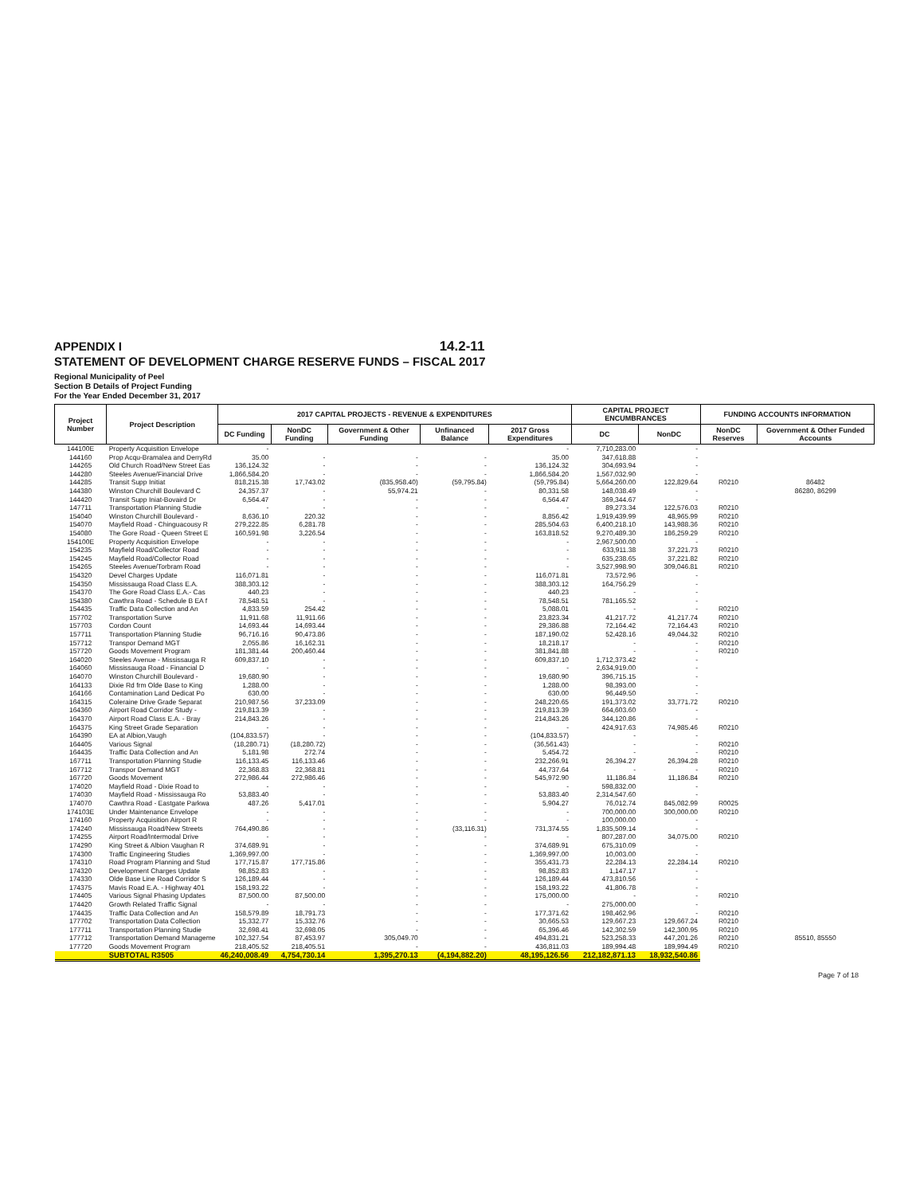14.2-11
APPENDIX I
STATEMENT OF DEVELOPMENT CHARGE RESERVE FUNDS – FISCAL 2017
Regional Municipality of Peel
Section B Details of Project Funding
For the Year Ended December 31, 2017
| Project Number | Project Description | 2017 CAPITAL PROJECTS - REVENUE & EXPENDITURES | | | | | CAPITAL PROJECT ENCUMBRANCES | | FUNDING ACCOUNTS INFORMATION | |
| --- | --- | --- | --- | --- | --- | --- | --- | --- | --- | --- |
| | | DC Funding | NonDC Funding | Government & Other Funding | Unfinanced Balance | 2017 Gross Expenditures | DC | NonDC | NonDC Reserves | Government & Other Funded Accounts |
| 144100E | Property Acquisition Envelope | - | | | | - | 7,710,283.00 | - | | |
| 144160 | Prop Acqu-Bramalea and DerryRd | 35.00 | - | - | - | 35.00 | 347,618.88 | - | | |
| 144265 | Old Church Road/New Street Eas | 136,124.32 | - | - | - | 136,124.32 | 304,693.94 | - | | |
| 144280 | Steeles Avenue/Financial Drive | 1,866,584.20 | - | - | - | 1,866,584.20 | 1,567,032.90 | - | | |
| 144285 | Transit Supp Initiat | 818,215.38 | 17,743.02 | (835,958.40) | (59,795.84) | (59,795.84) | 5,664,260.00 | 122,829.64 | R0210 | 86482 |
| 144380 | Winston Churchill Boulevard C | 24,357.37 | - | 55,974.21 | - | 80,331.58 | 148,038.49 | - | | 86280, 86299 |
| 144420 | Transit Supp Iniat-Bovaird Dr | 6,564.47 | - | - | - | 6,564.47 | 369,344.67 | - | | |
| 147711 | Transportation Planning Studie | - | - | - | - | - | 89,273.34 | 122,576.03 | R0210 | |
| 154040 | Winston Churchill Boulevard - | 8,636.10 | 220.32 | - | - | 8,856.42 | 1,919,439.99 | 48,965.99 | R0210 | |
| 154070 | Mayfield Road - Chinguacousy R | 279,222.85 | 6,281.78 | - | - | 285,504.63 | 6,400,218.10 | 143,988.36 | R0210 | |
| 154080 | The Gore Road - Queen Street E | 160,591.98 | 3,226.54 | - | - | 163,818.52 | 9,270,489.30 | 186,259.29 | R0210 | |
| 154100E | Property Acquisition Envelope | - | - | - | - | - | 2,967,500.00 | - | | |
| 154235 | Mayfield Road/Collector Road | - | - | - | - | - | 633,911.38 | 37,221.73 | R0210 | |
| 154245 | Mayfield Road/Collector Road | - | - | - | - | - | 635,238.65 | 37,221.82 | R0210 | |
| 154265 | Steeles Avenue/Torbram Road | - | - | - | - | - | 3,527,998.90 | 309,046.81 | R0210 | |
| 154320 | Devel Charges Update | 116,071.81 | - | - | - | 116,071.81 | 73,572.96 | - | | |
| 154350 | Mississauga Road Class E.A. | 388,303.12 | - | - | - | 388,303.12 | 164,756.29 | - | | |
| 154370 | The Gore Road Class E.A.- Cas | 440.23 | - | - | - | 440.23 | - | - | | |
| 154380 | Cawthra Road - Schedule B EA f | 78,548.51 | - | - | - | 78,548.51 | 781,165.52 | - | | |
| 154435 | Traffic Data Collection and An | 4,833.59 | 254.42 | - | - | 5,088.01 | - | - | R0210 | |
| 157702 | Transportation Surve | 11,911.68 | 11,911.66 | - | - | 23,823.34 | 41,217.72 | 41,217.74 | R0210 | |
| 157703 | Cordon Count | 14,693.44 | 14,693.44 | - | - | 29,386.88 | 72,164.42 | 72,164.43 | R0210 | |
| 157711 | Transportation Planning Studie | 96,716.16 | 90,473.86 | - | - | 187,190.02 | 52,428.16 | 49,044.32 | R0210 | |
| 157712 | Transpor Demand MGT | 2,055.86 | 16,162.31 | - | - | 18,218.17 | - | - | R0210 | |
| 157720 | Goods Movement Program | 181,381.44 | 200,460.44 | - | - | 381,841.88 | - | - | R0210 | |
| 164020 | Steeles Avenue - Mississauga R | 609,837.10 | - | - | - | 609,837.10 | 1,712,373.42 | - | | |
| 164060 | Mississauga Road - Financial D | - | - | - | - | - | 2,634,919.00 | - | | |
| 164070 | Winston Churchill Boulevard - | 19,680.90 | - | - | - | 19,680.90 | 396,715.15 | - | | |
| 164133 | Dixie Rd frm Olde Base to King | 1,288.00 | - | - | - | 1,288.00 | 98,393.00 | - | | |
| 164166 | Contamination Land Dedicat Po | 630.00 | - | - | - | 630.00 | 96,449.50 | - | | |
| 164315 | Coleraine Drive Grade Separat | 210,987.56 | 37,233.09 | - | - | 248,220.65 | 191,373.02 | 33,771.72 | R0210 | |
| 164360 | Airport Road Corridor Study - | 219,813.39 | - | - | - | 219,813.39 | 664,603.60 | - | | |
| 164370 | Airport Road Class E.A. - Bray | 214,843.26 | - | - | - | 214,843.26 | 344,120.86 | - | | |
| 164375 | King Street Grade Separation | - | - | - | - | - | 424,917.63 | 74,985.46 | R0210 | |
| 164390 | EA at Albion,Vaugh | (104,833.57) | - | - | - | (104,833.57) | - | - | | |
| 164405 | Various Signal | (18,280.71) | (18,280.72) | - | - | (36,561.43) | - | - | R0210 | |
| 164435 | Traffic Data Collection and An | 5,181.98 | 272.74 | - | - | 5,454.72 | - | - | R0210 | |
| 167711 | Transportation Planning Studie | 116,133.45 | 116,133.46 | - | - | 232,266.91 | 26,394.27 | 26,394.28 | R0210 | |
| 167712 | Transpor Demand MGT | 22,368.83 | 22,368.81 | - | - | 44,737.64 | - | - | R0210 | |
| 167720 | Goods Movement | 272,986.44 | 272,986.46 | - | - | 545,972.90 | 11,186.84 | 11,186.84 | R0210 | |
| 174020 | Mayfield Road - Dixie Road to | - | - | - | - | - | 598,832.00 | - | | |
| 174030 | Mayfield Road - Mississauga Ro | 53,883.40 | - | - | - | 53,883.40 | 2,314,547.60 | - | | |
| 174070 | Cawthra Road - Eastgate Parkwa | 487.26 | 5,417.01 | - | - | 5,904.27 | 76,012.74 | 845,082.99 | R0025 | |
| 174103E | Under Maintenance Envelope | - | - | - | - | - | 700,000.00 | 300,000.00 | R0210 | |
| 174160 | Property Acquisition Airport R | - | - | - | - | - | 100,000.00 | - | | |
| 174240 | Mississauga Road/New Streets | 764,490.86 | - | - | (33,116.31) | 731,374.55 | 1,835,509.14 | - | | |
| 174255 | Airport Road/Intermodal Drive | - | - | - | - | - | 807,287.00 | 34,075.00 | R0210 | |
| 174290 | King Street & Albion Vaughan R | 374,689.91 | - | - | - | 374,689.91 | 675,310.09 | - | | |
| 174300 | Traffic Engineering Studies | 1,369,997.00 | - | - | - | 1,369,997.00 | 10,003.00 | - | | |
| 174310 | Road Program Planning and Stud | 177,715.87 | 177,715.86 | - | - | 355,431.73 | 22,284.13 | 22,284.14 | R0210 | |
| 174320 | Development Charges Update | 98,852.83 | - | - | - | 98,852.83 | 1,147.17 | - | | |
| 174330 | Olde Base Line Road Corridor S | 126,189.44 | - | - | - | 126,189.44 | 473,810.56 | - | | |
| 174375 | Mavis Road E.A. - Highway 401 | 158,193.22 | - | - | - | 158,193.22 | 41,806.78 | - | | |
| 174405 | Various Signal Phasing Updates | 87,500.00 | 87,500.00 | - | - | 175,000.00 | - | - | R0210 | |
| 174420 | Growth Related Traffic Signal | - | - | - | - | - | 275,000.00 | - | | |
| 174435 | Traffic Data Collection and An | 158,579.89 | 18,791.73 | - | - | 177,371.62 | 198,462.96 | - | R0210 | |
| 177702 | Transportation Data Collection | 15,332.77 | 15,332.76 | - | - | 30,665.53 | 129,667.23 | 129,667.24 | R0210 | |
| 177711 | Transportation Planning Studie | 32,698.41 | 32,698.05 | - | - | 65,396.46 | 142,302.59 | 142,300.95 | R0210 | |
| 177712 | Transportation Demand Manageme | 102,327.54 | 87,453.97 | 305,049.70 | - | 494,831.21 | 523,258.33 | 447,201.26 | R0210 | 85510, 85550 |
| 177720 | Goods Movement Program | 218,405.52 | 218,405.51 | - | - | 436,811.03 | 189,994.48 | 189,994.49 | R0210 | |
| | SUBTOTAL R3505 | 46,240,008.49 | 4,754,730.14 | 1,395,270.13 | (4,194,882.20) | 48,195,126.56 | 212,182,871.13 | 18,932,540.86 | | |
Page 7 of 18